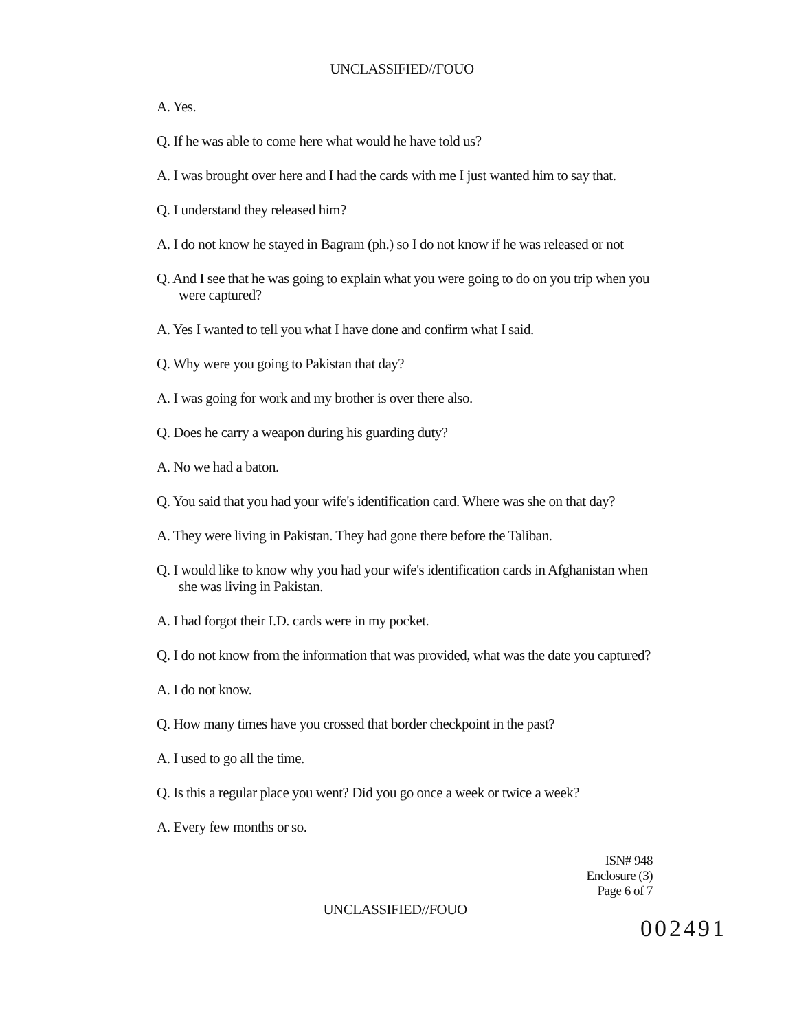UNCLASSIFIED//FOUO
A. Yes.
Q. If he was able to come here what would he have told us?
A. I was brought over here and I had the cards with me I just wanted him to say that.
Q. I understand they released him?
A. I do not know he stayed in Bagram (ph.) so I do not know if he was released or not
Q. And I see that he was going to explain what you were going to do on you trip when you were captured?
A. Yes I wanted to tell you what I have done and confirm what I said.
Q. Why were you going to Pakistan that day?
A. I was going for work and my brother is over there also.
Q. Does he carry a weapon during his guarding duty?
A. No we had a baton.
Q. You said that you had your wife's identification card. Where was she on that day?
A. They were living in Pakistan. They had gone there before the Taliban.
Q. I would like to know why you had your wife's identification cards in Afghanistan when she was living in Pakistan.
A. I had forgot their I.D. cards were in my pocket.
Q. I do not know from the information that was provided, what was the date you captured?
A. I do not know.
Q. How many times have you crossed that border checkpoint in the past?
A. I used to go all the time.
Q. Is this a regular place you went? Did you go once a week or twice a week?
A. Every few months or so.
ISN# 948
Enclosure (3)
Page 6 of 7
UNCLASSIFIED//FOUO
002491